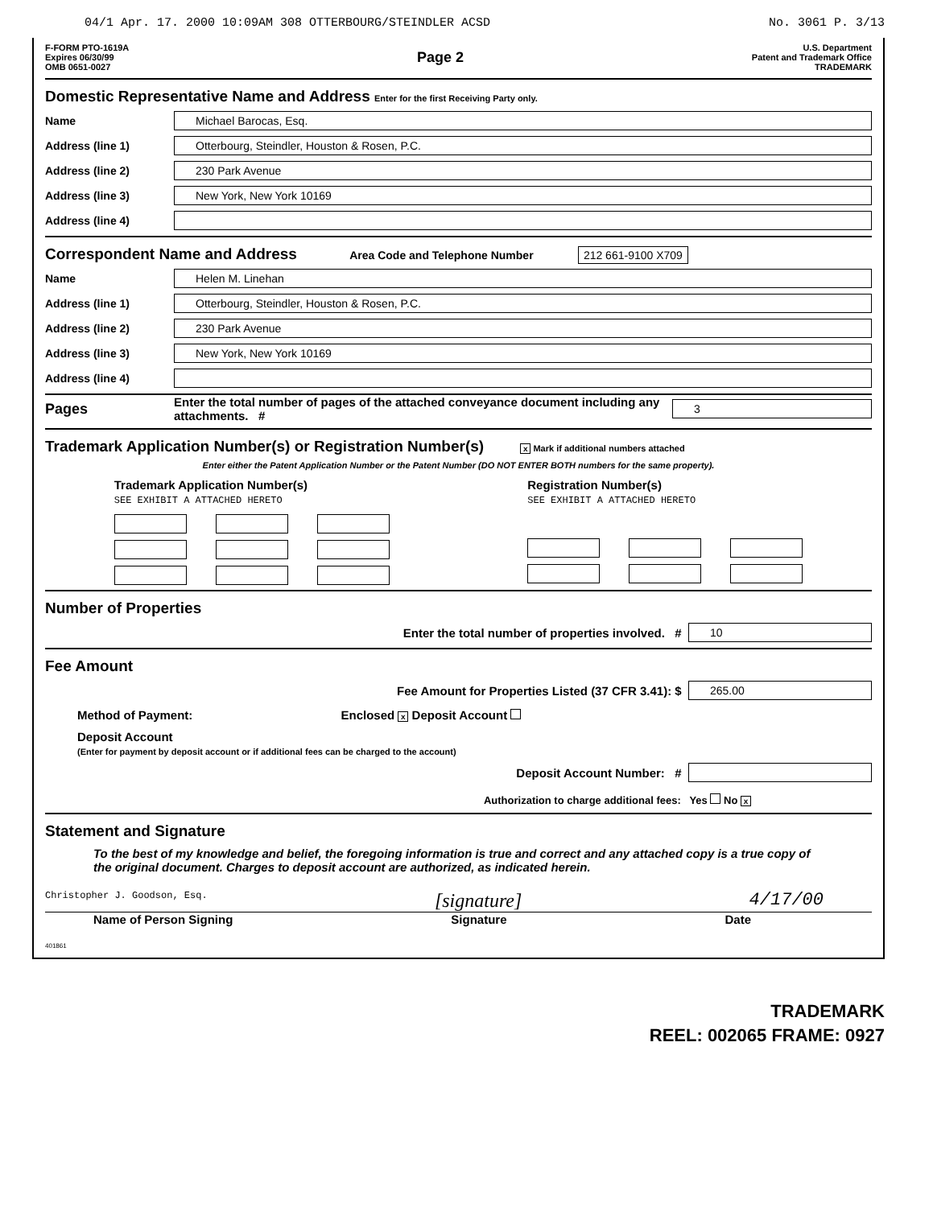04/1 Apr. 17. 2000 10:09AM 308 OTTERBOURG/STEINDLER ACSD No. 3061 P. 3/13
F-FORM PTO-1619A
Expires 06/30/99
OMB 0651-0027
Page 2
U.S. Department
Patent and Trademark Office
TRADEMARK
Domestic Representative Name and Address Enter for the first Receiving Party only.
Name
Michael Barocas, Esq.
Address (line 1)
Otterbourg, Steindler, Houston & Rosen, P.C.
Address (line 2)
230 Park Avenue
Address (line 3)
New York, New York 10169
Address (line 4)
Correspondent Name and Address Area Code and Telephone Number 212 661-9100 X709
Name
Helen M. Linehan
Address (line 1)
Otterbourg, Steindler, Houston & Rosen, P.C.
Address (line 2)
230 Park Avenue
Address (line 3)
New York, New York 10169
Address (line 4)
Pages
Enter the total number of pages of the attached conveyance document including any attachments. #
3
Trademark Application Number(s) or Registration Number(s) x Mark if additional numbers attached
Enter either the Patent Application Number or the Patent Number (DO NOT ENTER BOTH numbers for the same property).
Trademark Application Number(s)
SEE EXHIBIT A ATTACHED HERETO
Registration Number(s)
SEE EXHIBIT A ATTACHED HERETO
Number of Properties
Enter the total number of properties involved. #
10
Fee Amount
Fee Amount for Properties Listed (37 CFR 3.41): $
265.00
Method of Payment: Enclosed x Deposit Account
Deposit Account
(Enter for payment by deposit account or if additional fees can be charged to the account)
Deposit Account Number: #
Authorization to charge additional fees: Yes No x
Statement and Signature
To the best of my knowledge and belief, the foregoing information is true and correct and any attached copy is a true copy of the original document. Charges to deposit account are authorized, as indicated herein.
Christopher J. Goodson, Esq. [signature] 4/17/00
Name of Person Signing Signature Date
401861
TRADEMARK
REEL: 002065 FRAME: 0927